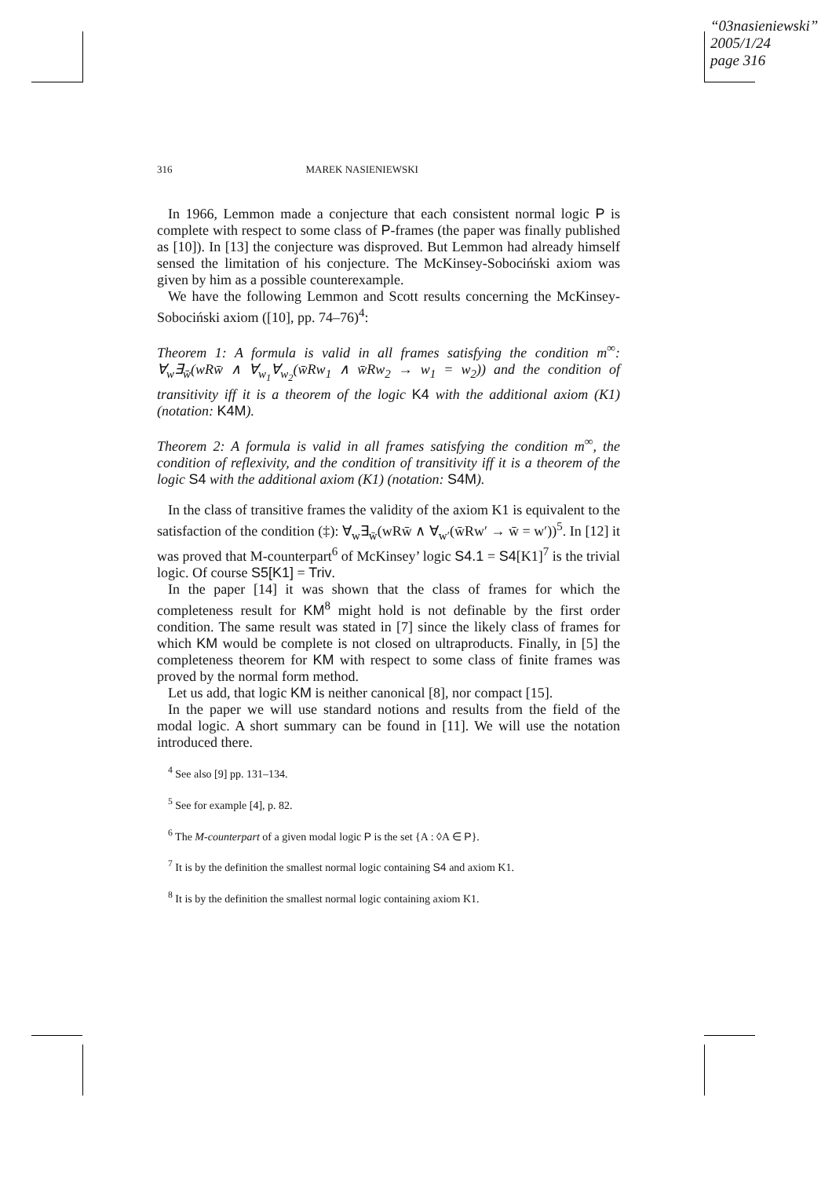“03nasieniewski”
2005/1/24
page 316
316 MAREK NASIENIEWSKI
In 1966, Lemmon made a conjecture that each consistent normal logic P is complete with respect to some class of P-frames (the paper was finally published as [10]). In [13] the conjecture was disproved. But Lemmon had already himself sensed the limitation of his conjecture. The McKinsey-Sobociński axiom was given by him as a possible counterexample.
We have the following Lemmon and Scott results concerning the McKinsey-Sobociński axiom ([10], pp. 74–76)<sup>4</sup>:
Theorem 1: A formula is valid in all frames satisfying the condition m<sup>∞</sup>: ∀<sub>w</sub>∃<sub>w̄</sub>(wRw̄ ∧ ∀<sub>w<sub>1</sub></sub>∀<sub>w<sub>2</sub></sub>(w̄Rw<sub>1</sub> ∧ w̄Rw<sub>2</sub> → w<sub>1</sub> = w<sub>2</sub>)) and the condition of transitivity iff it is a theorem of the logic K4 with the additional axiom (K1) (notation: K4M).
Theorem 2: A formula is valid in all frames satisfying the condition m<sup>∞</sup>, the condition of reflexivity, and the condition of transitivity iff it is a theorem of the logic S4 with the additional axiom (K1) (notation: S4M).
In the class of transitive frames the validity of the axiom K1 is equivalent to the satisfaction of the condition (‡): ∀<sub>w</sub>∃<sub>w̄</sub>(wRw̄ ∧ ∀<sub>w′</sub>(w̄Rw′ → w̄ = w′))<sup>5</sup>. In [12] it was proved that M-counterpart<sup>6</sup> of McKinsey’ logic S4.1 = S4[K1]<sup>7</sup> is the trivial logic. Of course S5[K1] = Triv.
In the paper [14] it was shown that the class of frames for which the completeness result for KM<sup>8</sup> might hold is not definable by the first order condition. The same result was stated in [7] since the likely class of frames for which KM would be complete is not closed on ultraproducts. Finally, in [5] the completeness theorem for KM with respect to some class of finite frames was proved by the normal form method.
Let us add, that logic KM is neither canonical [8], nor compact [15].
In the paper we will use standard notions and results from the field of the modal logic. A short summary can be found in [11]. We will use the notation introduced there.
<sup>4</sup> See also [9] pp. 131–134.
<sup>5</sup> See for example [4], p. 82.
<sup>6</sup> The M-counterpart of a given modal logic P is the set {A : ◊A ∈ P}.
<sup>7</sup> It is by the definition the smallest normal logic containing S4 and axiom K1.
<sup>8</sup> It is by the definition the smallest normal logic containing axiom K1.